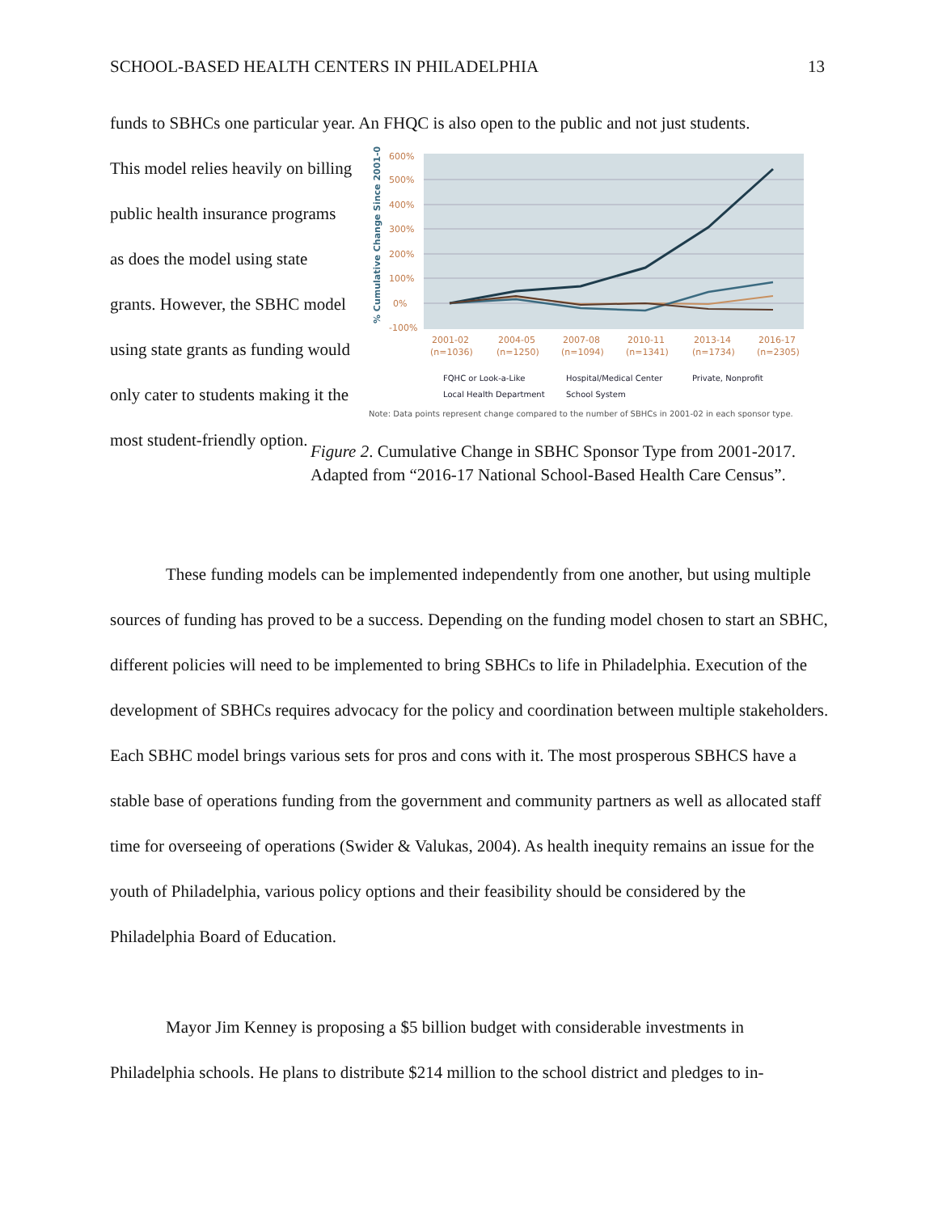SCHOOL-BASED HEALTH CENTERS IN PHILADELPHIA 13
funds to SBHCs one particular year. An FHQC is also open to the public and not just students.
This model relies heavily on billing public health insurance programs as does the model using state grants. However, the SBHC model using state grants as funding would only cater to students making it the most student-friendly option.
600%
500%
400%
300%
200%
100%
0%
-100%
% Cumulative Change Since 2001-02
2001-02
2004-05
2007-08
2010-11
2013-14
2016-17
(n=1036)
(n=1250)
(n=1094)
(n=1341)
(n=1734)
(n=2305)
FQHC or Look-a-Like
Hospital/Medical Center
Private, Nonprofit
Local Health Department
School System
Note: Data points represent change compared to the number of SBHCs in 2001-02 in each sponsor type.
Figure 2. Cumulative Change in SBHC Sponsor Type from 2001-2017. Adapted from “2016-17 National School-Based Health Care Census”.
These funding models can be implemented independently from one another, but using multiple sources of funding has proved to be a success. Depending on the funding model chosen to start an SBHC, different policies will need to be implemented to bring SBHCs to life in Philadelphia. Execution of the development of SBHCs requires advocacy for the policy and coordination between multiple stakeholders. Each SBHC model brings various sets for pros and cons with it. The most prosperous SBHCS have a stable base of operations funding from the government and community partners as well as allocated staff time for overseeing of operations (Swider & Valukas, 2004). As health inequity remains an issue for the youth of Philadelphia, various policy options and their feasibility should be considered by the Philadelphia Board of Education.
Mayor Jim Kenney is proposing a $5 billion budget with considerable investments in Philadelphia schools. He plans to distribute $214 million to the school district and pledges to in-